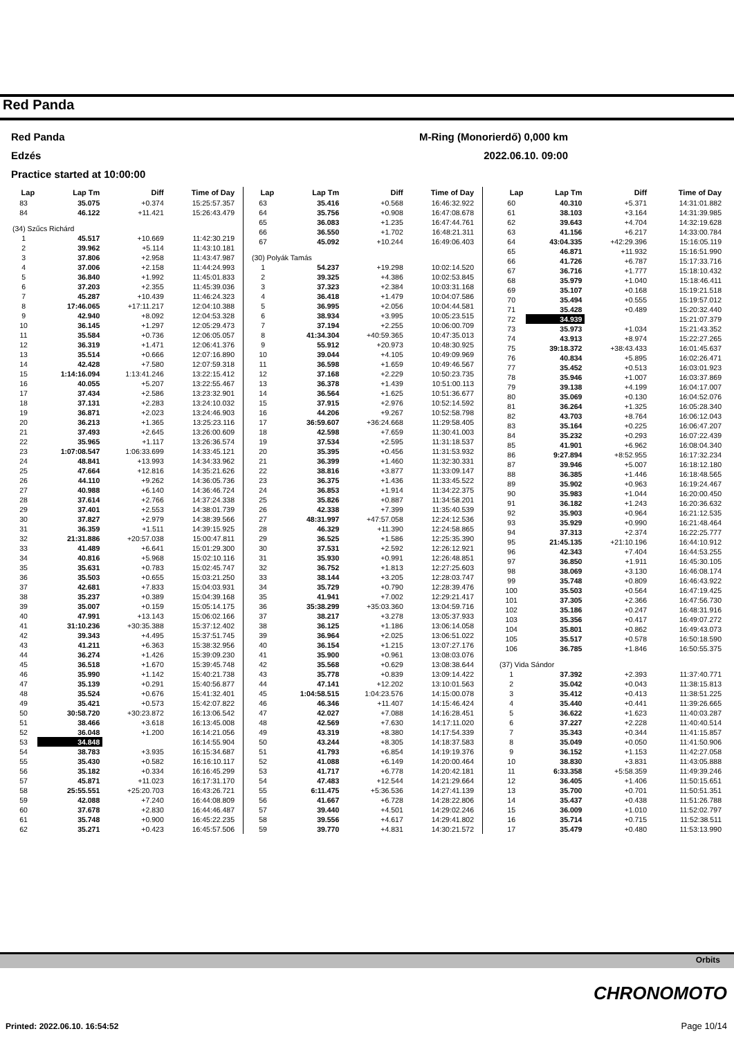Red Panda
Red Panda M-Ring (Monorierdő) 0,000 km
Edzés 2022.06.10. 09:00
Practice started at 10:00:00
| Lap | Lap Tm | Diff | Time of Day |
| --- | --- | --- | --- |
| 83 | 35.075 | +0.374 | 15:25:57.357 |
| 84 | 46.122 | +11.421 | 15:26:43.479 |
| (34) Szűcs Richárd | | | |
| 1 | 45.517 | +10.669 | 11:42:30.219 |
| 2 | 39.962 | +5.114 | 11:43:10.181 |
| 3 | 37.806 | +2.958 | 11:43:47.987 |
| 4 | 37.006 | +2.158 | 11:44:24.993 |
| 5 | 36.840 | +1.992 | 11:45:01.833 |
| 6 | 37.203 | +2.355 | 11:45:39.036 |
| 7 | 45.287 | +10.439 | 11:46:24.323 |
| 8 | 17:46.065 | +17:11.217 | 12:04:10.388 |
| 9 | 42.940 | +8.092 | 12:04:53.328 |
| 10 | 36.145 | +1.297 | 12:05:29.473 |
| 11 | 35.584 | +0.736 | 12:06:05.057 |
| 12 | 36.319 | +1.471 | 12:06:41.376 |
| 13 | 35.514 | +0.666 | 12:07:16.890 |
| 14 | 42.428 | +7.580 | 12:07:59.318 |
| 15 | 1:14:16.094 | 1:13:41.246 | 13:22:15.412 |
| 16 | 40.055 | +5.207 | 13:22:55.467 |
| 17 | 37.434 | +2.586 | 13:23:32.901 |
| 18 | 37.131 | +2.283 | 13:24:10.032 |
| 19 | 36.871 | +2.023 | 13:24:46.903 |
| 20 | 36.213 | +1.365 | 13:25:23.116 |
| 21 | 37.493 | +2.645 | 13:26:00.609 |
| 22 | 35.965 | +1.117 | 13:26:36.574 |
| 23 | 1:07:08.547 | 1:06:33.699 | 14:33:45.121 |
| 24 | 48.841 | +13.993 | 14:34:33.962 |
| 25 | 47.664 | +12.816 | 14:35:21.626 |
| 26 | 44.110 | +9.262 | 14:36:05.736 |
| 27 | 40.988 | +6.140 | 14:36:46.724 |
| 28 | 37.614 | +2.766 | 14:37:24.338 |
| 29 | 37.401 | +2.553 | 14:38:01.739 |
| 30 | 37.827 | +2.979 | 14:38:39.566 |
| 31 | 36.359 | +1.511 | 14:39:15.925 |
| 32 | 21:31.886 | +20:57.038 | 15:00:47.811 |
| 33 | 41.489 | +6.641 | 15:01:29.300 |
| 34 | 40.816 | +5.968 | 15:02:10.116 |
| 35 | 35.631 | +0.783 | 15:02:45.747 |
| 36 | 35.503 | +0.655 | 15:03:21.250 |
| 37 | 42.681 | +7.833 | 15:04:03.931 |
| 38 | 35.237 | +0.389 | 15:04:39.168 |
| 39 | 35.007 | +0.159 | 15:05:14.175 |
| 40 | 47.991 | +13.143 | 15:06:02.166 |
| 41 | 31:10.236 | +30:35.388 | 15:37:12.402 |
| 42 | 39.343 | +4.495 | 15:37:51.745 |
| 43 | 41.211 | +6.363 | 15:38:32.956 |
| 44 | 36.274 | +1.426 | 15:39:09.230 |
| 45 | 36.518 | +1.670 | 15:39:45.748 |
| 46 | 35.990 | +1.142 | 15:40:21.738 |
| 47 | 35.139 | +0.291 | 15:40:56.877 |
| 48 | 35.524 | +0.676 | 15:41:32.401 |
| 49 | 35.421 | +0.573 | 15:42:07.822 |
| 50 | 30:58.720 | +30:23.872 | 16:13:06.542 |
| 51 | 38.466 | +3.618 | 16:13:45.008 |
| 52 | 36.048 | +1.200 | 16:14:21.056 |
| 53 | 34.848 | | 16:14:55.904 |
| 54 | 38.783 | +3.935 | 16:15:34.687 |
| 55 | 35.430 | +0.582 | 16:16:10.117 |
| 56 | 35.182 | +0.334 | 16:16:45.299 |
| 57 | 45.871 | +11.023 | 16:17:31.170 |
| 58 | 25:55.551 | +25:20.703 | 16:43:26.721 |
| 59 | 42.088 | +7.240 | 16:44:08.809 |
| 60 | 37.678 | +2.830 | 16:44:46.487 |
| 61 | 35.748 | +0.900 | 16:45:22.235 |
| 62 | 35.271 | +0.423 | 16:45:57.506 |
| Lap | Lap Tm | Diff | Time of Day |
| --- | --- | --- | --- |
| 63 | 35.416 | +0.568 | 16:46:32.922 |
| 64 | 35.756 | +0.908 | 16:47:08.678 |
| 65 | 36.083 | +1.235 | 16:47:44.761 |
| 66 | 36.550 | +1.702 | 16:48:21.311 |
| 67 | 45.092 | +10.244 | 16:49:06.403 |
| (30) Polyák Tamás | | | |
| 1 | 54.237 | +19.298 | 10:02:14.520 |
| 2 | 39.325 | +4.386 | 10:02:53.845 |
| 3 | 37.323 | +2.384 | 10:03:31.168 |
| 4 | 36.418 | +1.479 | 10:04:07.586 |
| 5 | 36.995 | +2.056 | 10:04:44.581 |
| 6 | 38.934 | +3.995 | 10:05:23.515 |
| 7 | 37.194 | +2.255 | 10:06:00.709 |
| 8 | 41:34.304 | +40:59.365 | 10:47:35.013 |
| 9 | 55.912 | +20.973 | 10:48:30.925 |
| 10 | 39.044 | +4.105 | 10:49:09.969 |
| 11 | 36.598 | +1.659 | 10:49:46.567 |
| 12 | 37.168 | +2.229 | 10:50:23.735 |
| 13 | 36.378 | +1.439 | 10:51:00.113 |
| 14 | 36.564 | +1.625 | 10:51:36.677 |
| 15 | 37.915 | +2.976 | 10:52:14.592 |
| 16 | 44.206 | +9.267 | 10:52:58.798 |
| 17 | 36:59.607 | +36:24.668 | 11:29:58.405 |
| 18 | 42.598 | +7.659 | 11:30:41.003 |
| 19 | 37.534 | +2.595 | 11:31:18.537 |
| 20 | 35.395 | +0.456 | 11:31:53.932 |
| 21 | 36.399 | +1.460 | 11:32:30.331 |
| 22 | 38.816 | +3.877 | 11:33:09.147 |
| 23 | 36.375 | +1.436 | 11:33:45.522 |
| 24 | 36.853 | +1.914 | 11:34:22.375 |
| 25 | 35.826 | +0.887 | 11:34:58.201 |
| 26 | 42.338 | +7.399 | 11:35:40.539 |
| 27 | 48:31.997 | +47:57.058 | 12:24:12.536 |
| 28 | 46.329 | +11.390 | 12:24:58.865 |
| 29 | 36.525 | +1.586 | 12:25:35.390 |
| 30 | 37.531 | +2.592 | 12:26:12.921 |
| 31 | 35.930 | +0.991 | 12:26:48.851 |
| 32 | 36.752 | +1.813 | 12:27:25.603 |
| 33 | 38.144 | +3.205 | 12:28:03.747 |
| 34 | 35.729 | +0.790 | 12:28:39.476 |
| 35 | 41.941 | +7.002 | 12:29:21.417 |
| 36 | 35:38.299 | +35:03.360 | 13:04:59.716 |
| 37 | 38.217 | +3.278 | 13:05:37.933 |
| 38 | 36.125 | +1.186 | 13:06:14.058 |
| 39 | 36.964 | +2.025 | 13:06:51.022 |
| 40 | 36.154 | +1.215 | 13:07:27.176 |
| 41 | 35.900 | +0.961 | 13:08:03.076 |
| 42 | 35.568 | +0.629 | 13:08:38.644 |
| 43 | 35.778 | +0.839 | 13:09:14.422 |
| 44 | 47.141 | +12.202 | 13:10:01.563 |
| 45 | 1:04:58.515 | 1:04:23.576 | 14:15:00.078 |
| 46 | 46.346 | +11.407 | 14:15:46.424 |
| 47 | 42.027 | +7.088 | 14:16:28.451 |
| 48 | 42.569 | +7.630 | 14:17:11.020 |
| 49 | 43.319 | +8.380 | 14:17:54.339 |
| 50 | 43.244 | +8.305 | 14:18:37.583 |
| 51 | 41.793 | +6.854 | 14:19:19.376 |
| 52 | 41.088 | +6.149 | 14:20:00.464 |
| 53 | 41.717 | +6.778 | 14:20:42.181 |
| 54 | 47.483 | +12.544 | 14:21:29.664 |
| 55 | 6:11.475 | +5:36.536 | 14:27:41.139 |
| 56 | 41.667 | +6.728 | 14:28:22.806 |
| 57 | 39.440 | +4.501 | 14:29:02.246 |
| 58 | 39.556 | +4.617 | 14:29:41.802 |
| 59 | 39.770 | +4.831 | 14:30:21.572 |
| Lap | Lap Tm | Diff | Time of Day |
| --- | --- | --- | --- |
| 60 | 40.310 | +5.371 | 14:31:01.882 |
| 61 | 38.103 | +3.164 | 14:31:39.985 |
| 62 | 39.643 | +4.704 | 14:32:19.628 |
| 63 | 41.156 | +6.217 | 14:33:00.784 |
| 64 | 43:04.335 | +42:29.396 | 15:16:05.119 |
| 65 | 46.871 | +11.932 | 15:16:51.990 |
| 66 | 41.726 | +6.787 | 15:17:33.716 |
| 67 | 36.716 | +1.777 | 15:18:10.432 |
| 68 | 35.979 | +1.040 | 15:18:46.411 |
| 69 | 35.107 | +0.168 | 15:19:21.518 |
| 70 | 35.494 | +0.555 | 15:19:57.012 |
| 71 | 35.428 | +0.489 | 15:20:32.440 |
| 72 | 34.939 | | 15:21:07.379 |
| 73 | 35.973 | +1.034 | 15:21:43.352 |
| 74 | 43.913 | +8.974 | 15:22:27.265 |
| 75 | 39:18.372 | +38:43.433 | 16:01:45.637 |
| 76 | 40.834 | +5.895 | 16:02:26.471 |
| 77 | 35.452 | +0.513 | 16:03:01.923 |
| 78 | 35.946 | +1.007 | 16:03:37.869 |
| 79 | 39.138 | +4.199 | 16:04:17.007 |
| 80 | 35.069 | +0.130 | 16:04:52.076 |
| 81 | 36.264 | +1.325 | 16:05:28.340 |
| 82 | 43.703 | +8.764 | 16:06:12.043 |
| 83 | 35.164 | +0.225 | 16:06:47.207 |
| 84 | 35.232 | +0.293 | 16:07:22.439 |
| 85 | 41.901 | +6.962 | 16:08:04.340 |
| 86 | 9:27.894 | +8:52.955 | 16:17:32.234 |
| 87 | 39.946 | +5.007 | 16:18:12.180 |
| 88 | 36.385 | +1.446 | 16:18:48.565 |
| 89 | 35.902 | +0.963 | 16:19:24.467 |
| 90 | 35.983 | +1.044 | 16:20:00.450 |
| 91 | 36.182 | +1.243 | 16:20:36.632 |
| 92 | 35.903 | +0.964 | 16:21:12.535 |
| 93 | 35.929 | +0.990 | 16:21:48.464 |
| 94 | 37.313 | +2.374 | 16:22:25.777 |
| 95 | 21:45.135 | +21:10.196 | 16:44:10.912 |
| 96 | 42.343 | +7.404 | 16:44:53.255 |
| 97 | 36.850 | +1.911 | 16:45:30.105 |
| 98 | 38.069 | +3.130 | 16:46:08.174 |
| 99 | 35.748 | +0.809 | 16:46:43.922 |
| 100 | 35.503 | +0.564 | 16:47:19.425 |
| 101 | 37.305 | +2.366 | 16:47:56.730 |
| 102 | 35.186 | +0.247 | 16:48:31.916 |
| 103 | 35.356 | +0.417 | 16:49:07.272 |
| 104 | 35.801 | +0.862 | 16:49:43.073 |
| 105 | 35.517 | +0.578 | 16:50:18.590 |
| 106 | 36.785 | +1.846 | 16:50:55.375 |
| (37) Vida Sándor | | | |
| 1 | 37.392 | +2.393 | 11:37:40.771 |
| 2 | 35.042 | +0.043 | 11:38:15.813 |
| 3 | 35.412 | +0.413 | 11:38:51.225 |
| 4 | 35.440 | +0.441 | 11:39:26.665 |
| 5 | 36.622 | +1.623 | 11:40:03.287 |
| 6 | 37.227 | +2.228 | 11:40:40.514 |
| 7 | 35.343 | +0.344 | 11:41:15.857 |
| 8 | 35.049 | +0.050 | 11:41:50.906 |
| 9 | 36.152 | +1.153 | 11:42:27.058 |
| 10 | 38.830 | +3.831 | 11:43:05.888 |
| 11 | 6:33.358 | +5:58.359 | 11:49:39.246 |
| 12 | 36.405 | +1.406 | 11:50:15.651 |
| 13 | 35.700 | +0.701 | 11:50:51.351 |
| 14 | 35.437 | +0.438 | 11:51:26.788 |
| 15 | 36.009 | +1.010 | 11:52:02.797 |
| 16 | 35.714 | +0.715 | 11:52:38.511 |
| 17 | 35.479 | +0.480 | 11:53:13.990 |
Orbits
CHRONOMOTO
Printed: 2022.06.10. 16:54:52 Page 10/14